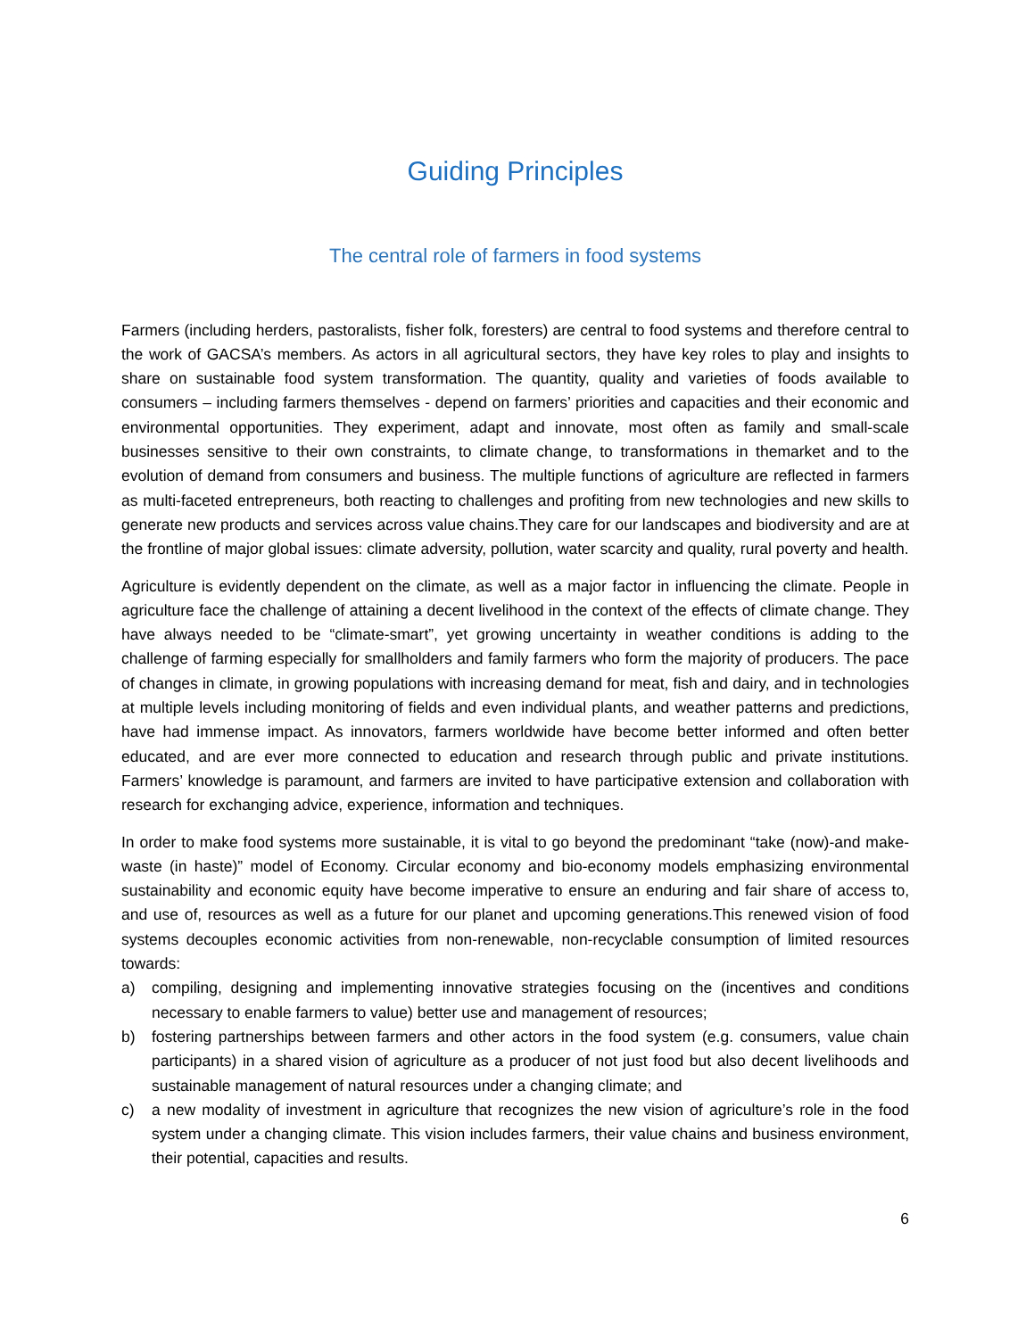Guiding Principles
The central role of farmers in food systems
Farmers (including herders, pastoralists, fisher folk, foresters) are central to food systems and therefore central to the work of GACSA’s members. As actors in all agricultural sectors, they have key roles to play and insights to share on sustainable food system transformation. The quantity, quality and varieties of foods available to consumers – including farmers themselves - depend on farmers’ priorities and capacities and their economic and environmental opportunities. They experiment, adapt and innovate, most often as family and small-scale businesses sensitive to their own constraints, to climate change, to transformations in themarket and to the evolution of demand from consumers and business. The multiple functions of agriculture are reflected in farmers as multi-faceted entrepreneurs, both reacting to challenges and profiting from new technologies and new skills to generate new products and services across value chains.They care for our landscapes and biodiversity and are at the frontline of major global issues: climate adversity, pollution, water scarcity and quality, rural poverty and health.
Agriculture is evidently dependent on the climate, as well as a major factor in influencing the climate. People in agriculture face the challenge of attaining a decent livelihood in the context of the effects of climate change. They have always needed to be “climate-smart”, yet growing uncertainty in weather conditions is adding to the challenge of farming especially for smallholders and family farmers who form the majority of producers. The pace of changes in climate, in growing populations with increasing demand for meat, fish and dairy, and in technologies at multiple levels including monitoring of fields and even individual plants, and weather patterns and predictions, have had immense impact. As innovators, farmers worldwide have become better informed and often better educated, and are ever more connected to education and research through public and private institutions. Farmers’ knowledge is paramount, and farmers are invited to have participative extension and collaboration with research for exchanging advice, experience, information and techniques.
In order to make food systems more sustainable, it is vital to go beyond the predominant “take (now)-and make-waste (in haste)” model of Economy. Circular economy and bio-economy models emphasizing environmental sustainability and economic equity have become imperative to ensure an enduring and fair share of access to, and use of, resources as well as a future for our planet and upcoming generations.This renewed vision of food systems decouples economic activities from non-renewable, non-recyclable consumption of limited resources towards:
a) compiling, designing and implementing innovative strategies focusing on the (incentives and conditions necessary to enable farmers to value) better use and management of resources;
b) fostering partnerships between farmers and other actors in the food system (e.g. consumers, value chain participants) in a shared vision of agriculture as a producer of not just food but also decent livelihoods and sustainable management of natural resources under a changing climate; and
c) a new modality of investment in agriculture that recognizes the new vision of agriculture’s role in the food system under a changing climate. This vision includes farmers, their value chains and business environment, their potential, capacities and results.
6